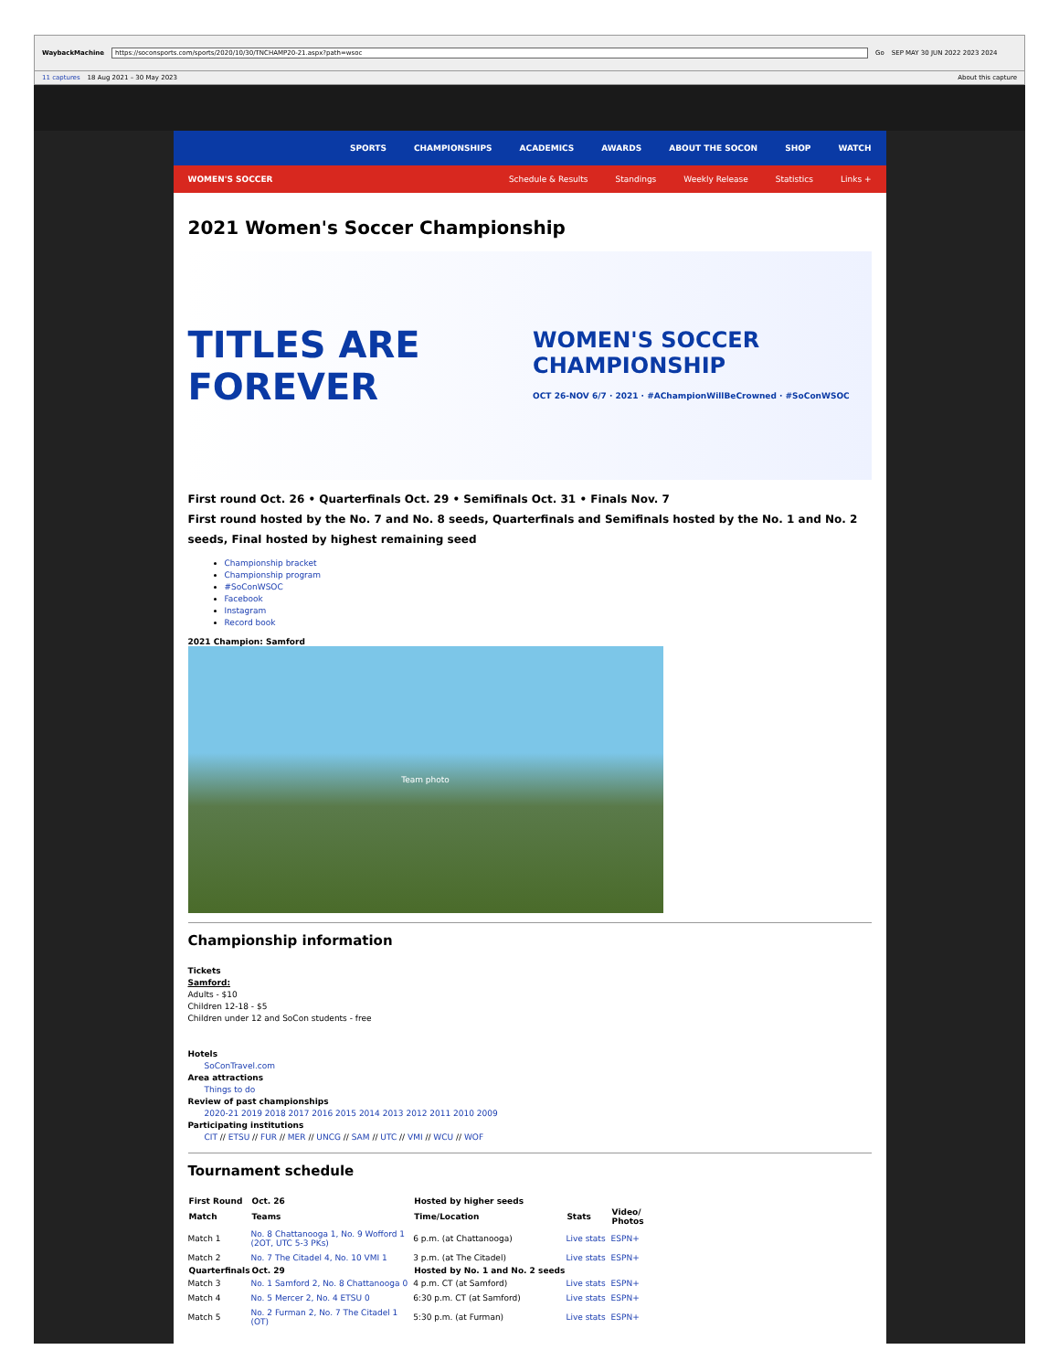WaybackMachine https://soconsports.com/sports/2020/10/30/TNCHAMP20-21.aspx?path=wsoc Go SEP MAY 30 JUN 2022 2023 2024
11 captures 18 Aug 2021 – 30 May 2023 About this capture
SPORTS CHAMPIONSHIPS ACADEMICS AWARDS ABOUT THE SOCON SHOP WATCH
WOMEN'S SOCCER Schedule & Results Standings Weekly Release Statistics Links +
2021 Women's Soccer Championship
TITLES ARE FOREVER WOMEN'S SOCCER CHAMPIONSHIP
OCT 26-NOV 6/7 · 2021 · #AChampionWillBeCrowned · #SoConWSOC
First round Oct. 26 • Quarterfinals Oct. 29 • Semifinals Oct. 31 • Finals Nov. 7
First round hosted by the No. 7 and No. 8 seeds, Quarterfinals and Semifinals hosted by the No. 1 and No. 2 seeds, Final hosted by highest remaining seed
Championship bracket
Championship program
#SoConWSOC
Facebook
Instagram
Record book
2021 Champion: Samford
Team photo
Championship information
Tickets
Samford:
Adults - $10
Children 12-18 - $5
Children under 12 and SoCon students - free
Hotels
  SoConTravel.com
Area attractions
  Things to do
Review of past championships
  2020-21 2019 2018 2017 2016 2015 2014 2013 2012 2011 2010 2009
Participating institutions
  CIT // ETSU // FUR // MER // UNCG // SAM // UTC // VMI // WCU // WOF
Tournament schedule
| First Round | Oct. 26 | Hosted by higher seeds | | |
| --- | --- | --- | --- | --- |
| Match | Teams | Time/Location | Stats | Video/ Photos |
| Match 1 | No. 8 Chattanooga 1, No. 9 Wofford 1 (2OT, UTC 5-3 PKs) | 6 p.m. (at Chattanooga) | Live stats | ESPN+ |
| Match 2 | No. 7 The Citadel 4, No. 10 VMI 1 | 3 p.m. (at The Citadel) | Live stats | ESPN+ |
| Quarterfinals | Oct. 29 | Hosted by No. 1 and No. 2 seeds | | |
| Match 3 | No. 1 Samford 2, No. 8 Chattanooga 0 | 4 p.m. CT (at Samford) | Live stats | ESPN+ |
| Match 4 | No. 5 Mercer 2, No. 4 ETSU 0 | 6:30 p.m. CT (at Samford) | Live stats | ESPN+ |
| Match 5 | No. 2 Furman 2, No. 7 The Citadel 1 (OT) | 5:30 p.m. (at Furman) | Live stats | ESPN+ |